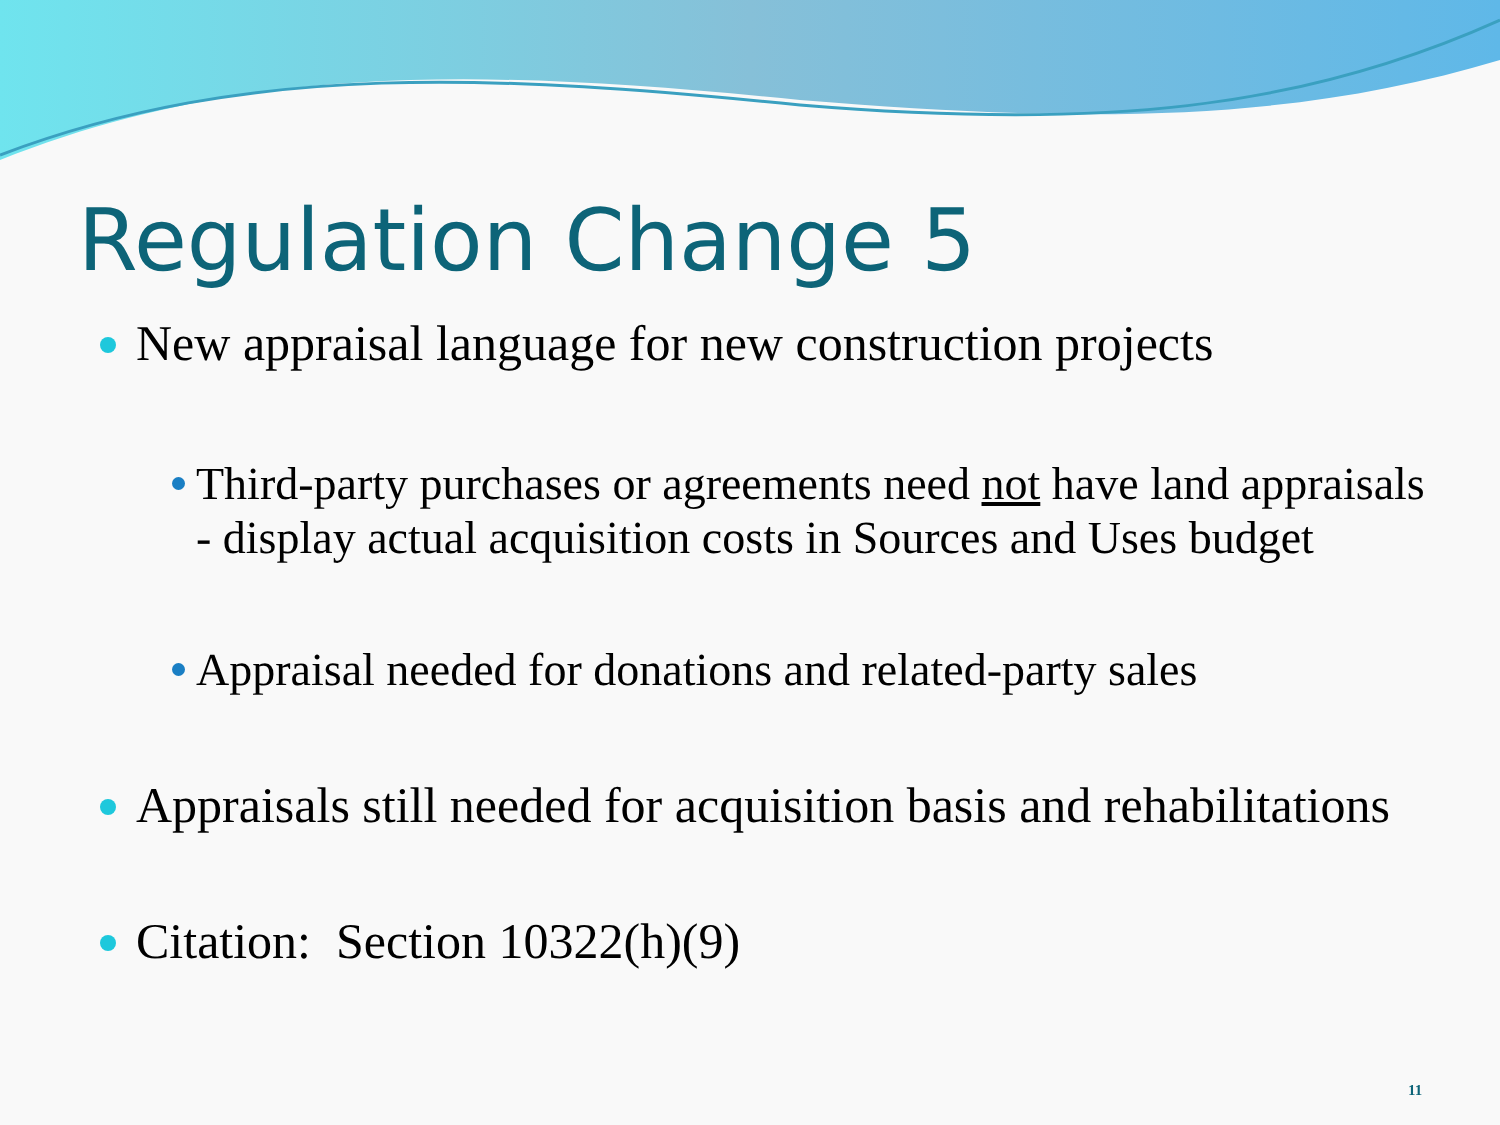Regulation Change 5
New appraisal language for new construction projects
Third-party purchases or agreements need not have land appraisals - display actual acquisition costs in Sources and Uses budget
Appraisal needed for donations and related-party sales
Appraisals still needed for acquisition basis and rehabilitations
Citation: Section 10322(h)(9)
11